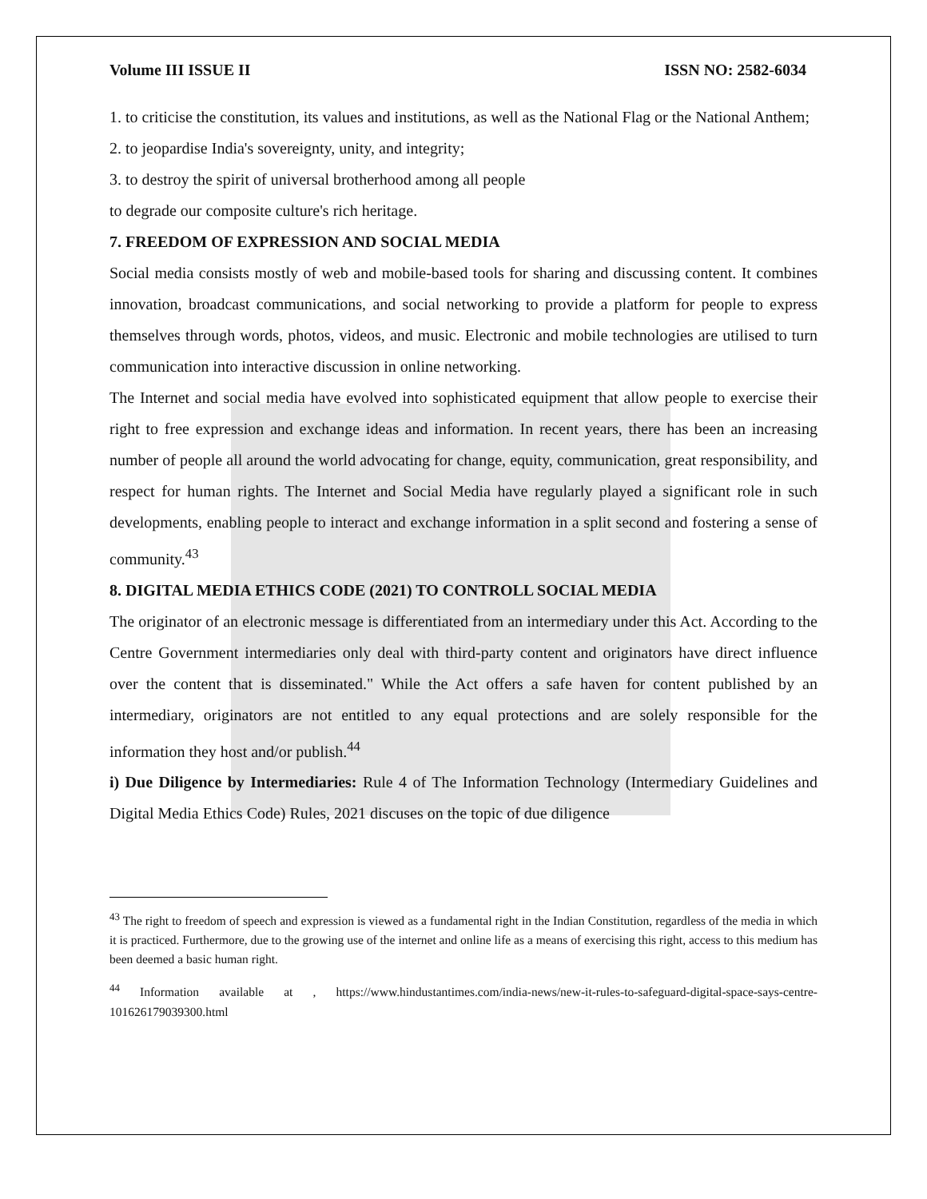Volume III ISSUE II ISSN NO: 2582-6034
1. to criticise the constitution, its values and institutions, as well as the National Flag or the National Anthem;
2. to jeopardise India's sovereignty, unity, and integrity;
3. to destroy the spirit of universal brotherhood among all people
to degrade our composite culture's rich heritage.
7. FREEDOM OF EXPRESSION AND SOCIAL MEDIA
Social media consists mostly of web and mobile-based tools for sharing and discussing content. It combines innovation, broadcast communications, and social networking to provide a platform for people to express themselves through words, photos, videos, and music. Electronic and mobile technologies are utilised to turn communication into interactive discussion in online networking.
The Internet and social media have evolved into sophisticated equipment that allow people to exercise their right to free expression and exchange ideas and information. In recent years, there has been an increasing number of people all around the world advocating for change, equity, communication, great responsibility, and respect for human rights. The Internet and Social Media have regularly played a significant role in such developments, enabling people to interact and exchange information in a split second and fostering a sense of community.<sup>43</sup>
8. DIGITAL MEDIA ETHICS CODE (2021) TO CONTROLL SOCIAL MEDIA
The originator of an electronic message is differentiated from an intermediary under this Act. According to the Centre Government intermediaries only deal with third-party content and originators have direct influence over the content that is disseminated." While the Act offers a safe haven for content published by an intermediary, originators are not entitled to any equal protections and are solely responsible for the information they host and/or publish.<sup>44</sup>
i) Due Diligence by Intermediaries: Rule 4 of The Information Technology (Intermediary Guidelines and Digital Media Ethics Code) Rules, 2021 discuses on the topic of due diligence
<sup>43</sup> The right to freedom of speech and expression is viewed as a fundamental right in the Indian Constitution, regardless of the media in which it is practiced. Furthermore, due to the growing use of the internet and online life as a means of exercising this right, access to this medium has been deemed a basic human right.
<sup>44</sup> Information available at , https://www.hindustantimes.com/india-news/new-it-rules-to-safeguard-digital-space-says-centre-101626179039300.html